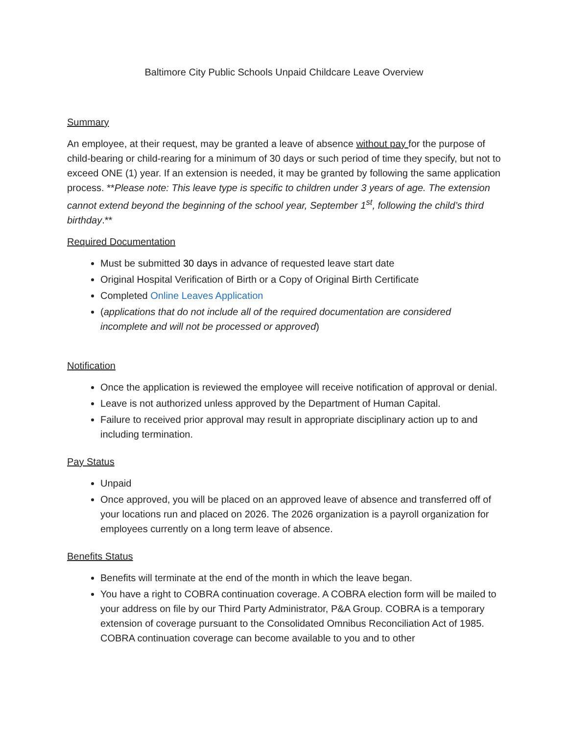Baltimore City Public Schools Unpaid Childcare Leave Overview
Summary
An employee, at their request, may be granted a leave of absence without pay for the purpose of child-bearing or child-rearing for a minimum of 30 days or such period of time they specify, but not to exceed ONE (1) year. If an extension is needed, it may be granted by following the same application process. **Please note: This leave type is specific to children under 3 years of age. The extension cannot extend beyond the beginning of the school year, September 1<sup>st</sup>, following the child’s third birthday.**
Required Documentation
Must be submitted 30 days in advance of requested leave start date
Original Hospital Verification of Birth or a Copy of Original Birth Certificate
Completed Online Leaves Application
(applications that do not include all of the required documentation are considered incomplete and will not be processed or approved)
Notification
Once the application is reviewed the employee will receive notification of approval or denial.
Leave is not authorized unless approved by the Department of Human Capital.
Failure to received prior approval may result in appropriate disciplinary action up to and including termination.
Pay Status
Unpaid
Once approved, you will be placed on an approved leave of absence and transferred off of your locations run and placed on 2026. The 2026 organization is a payroll organization for employees currently on a long term leave of absence.
Benefits Status
Benefits will terminate at the end of the month in which the leave began.
You have a right to COBRA continuation coverage. A COBRA election form will be mailed to your address on file by our Third Party Administrator, P&A Group. COBRA is a temporary extension of coverage pursuant to the Consolidated Omnibus Reconciliation Act of 1985. COBRA continuation coverage can become available to you and to other